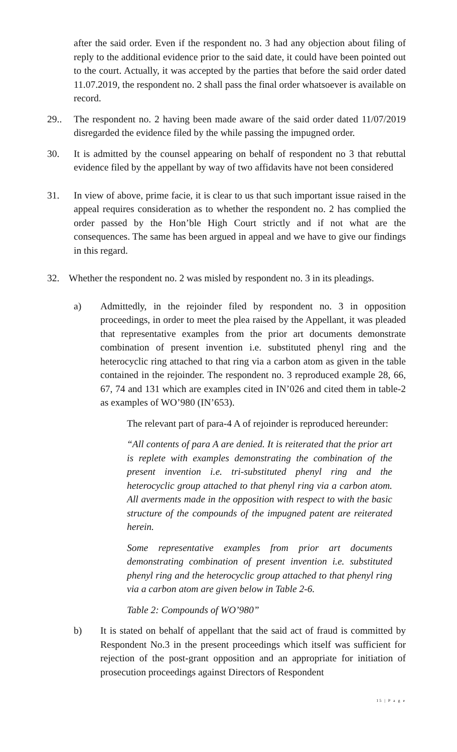after the said order. Even if the respondent no. 3 had any objection about filing of reply to the additional evidence prior to the said date, it could have been pointed out to the court. Actually, it was accepted by the parties that before the said order dated 11.07.2019, the respondent no. 2 shall pass the final order whatsoever is available on record.
29.. The respondent no. 2 having been made aware of the said order dated 11/07/2019 disregarded the evidence filed by the while passing the impugned order.
30. It is admitted by the counsel appearing on behalf of respondent no 3 that rebuttal evidence filed by the appellant by way of two affidavits have not been considered
31. In view of above, prime facie, it is clear to us that such important issue raised in the appeal requires consideration as to whether the respondent no. 2 has complied the order passed by the Hon’ble High Court strictly and if not what are the consequences. The same has been argued in appeal and we have to give our findings in this regard.
32. Whether the respondent no. 2 was misled by respondent no. 3 in its pleadings.
a) Admittedly, in the rejoinder filed by respondent no. 3 in opposition proceedings, in order to meet the plea raised by the Appellant, it was pleaded that representative examples from the prior art documents demonstrate combination of present invention i.e. substituted phenyl ring and the heterocyclic ring attached to that ring via a carbon atom as given in the table contained in the rejoinder. The respondent no. 3 reproduced example 28, 66, 67, 74 and 131 which are examples cited in IN’026 and cited them in table-2 as examples of WO’980 (IN’653).
The relevant part of para-4 A of rejoinder is reproduced hereunder:
“All contents of para A are denied. It is reiterated that the prior art is replete with examples demonstrating the combination of the present invention i.e. tri-substituted phenyl ring and the heterocyclic group attached to that phenyl ring via a carbon atom. All averments made in the opposition with respect to with the basic structure of the compounds of the impugned patent are reiterated herein.
Some representative examples from prior art documents demonstrating combination of present invention i.e. substituted phenyl ring and the heterocyclic group attached to that phenyl ring via a carbon atom are given below in Table 2-6.
Table 2: Compounds of WO’980”
b) It is stated on behalf of appellant that the said act of fraud is committed by Respondent No.3 in the present proceedings which itself was sufficient for rejection of the post-grant opposition and an appropriate for initiation of prosecution proceedings against Directors of Respondent
15 | P a g e